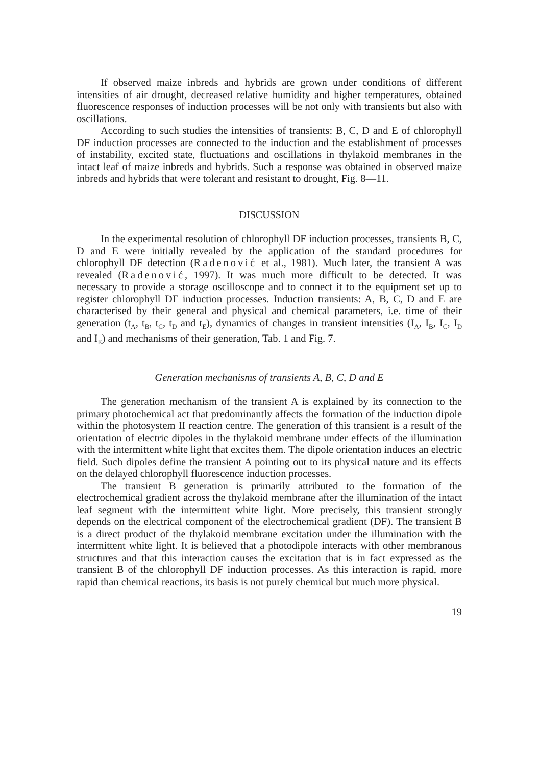If observed maize inbreds and hybrids are grown under conditions of different intensities of air drought, decreased relative humidity and higher temperatures, obtained fluorescence responses of induction processes will be not only with transients but also with oscillations.
According to such studies the intensities of transients: B, C, D and E of chlorophyll DF induction processes are connected to the induction and the establishment of processes of instability, excited state, fluctuations and oscillations in thylakoid membranes in the intact leaf of maize inbreds and hybrids. Such a response was obtained in observed maize inbreds and hybrids that were tolerant and resistant to drought, Fig. 8—11.
DISCUSSION
In the experimental resolution of chlorophyll DF induction processes, transients B, C, D and E were initially revealed by the application of the standard procedures for chlorophyll DF detection (Radenović et al., 1981). Much later, the transient A was revealed (Radenović, 1997). It was much more difficult to be detected. It was necessary to provide a storage oscilloscope and to connect it to the equipment set up to register chlorophyll DF induction processes. Induction transients: A, B, C, D and E are characterised by their general and physical and chemical parameters, i.e. time of their generation (t<sub>A</sub>, t<sub>B</sub>, t<sub>C</sub>, t<sub>D</sub> and t<sub>E</sub>), dynamics of changes in transient intensities (I<sub>A</sub>, I<sub>B</sub>, I<sub>C</sub>, I<sub>D</sub> and I<sub>E</sub>) and mechanisms of their generation, Tab. 1 and Fig. 7.
Generation mechanisms of transients A, B, C, D and E
The generation mechanism of the transient A is explained by its connection to the primary photochemical act that predominantly affects the formation of the induction dipole within the photosystem II reaction centre. The generation of this transient is a result of the orientation of electric dipoles in the thylakoid membrane under effects of the illumination with the intermittent white light that excites them. The dipole orientation induces an electric field. Such dipoles define the transient A pointing out to its physical nature and its effects on the delayed chlorophyll fluorescence induction processes.
The transient B generation is primarily attributed to the formation of the electrochemical gradient across the thylakoid membrane after the illumination of the intact leaf segment with the intermittent white light. More precisely, this transient strongly depends on the electrical component of the electrochemical gradient (DF). The transient B is a direct product of the thylakoid membrane excitation under the illumination with the intermittent white light. It is believed that a photodipole interacts with other membranous structures and that this interaction causes the excitation that is in fact expressed as the transient B of the chlorophyll DF induction processes. As this interaction is rapid, more rapid than chemical reactions, its basis is not purely chemical but much more physical.
19